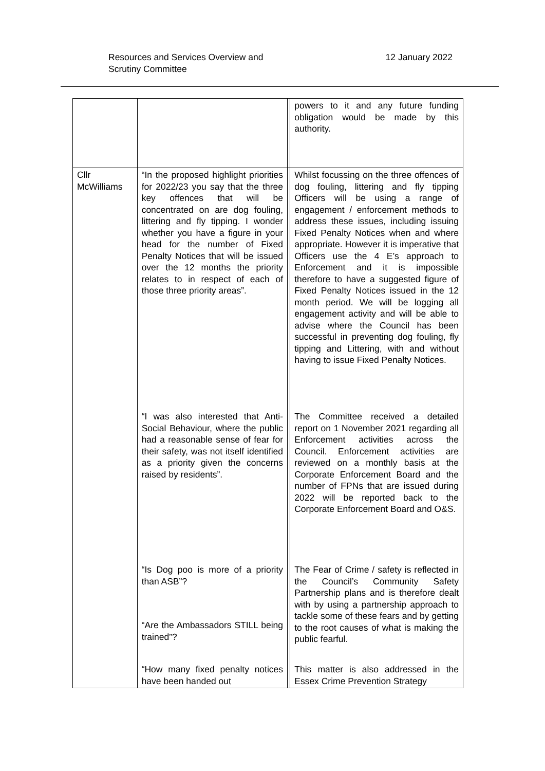Resources and Services Overview and
Scrutiny Committee
12 January 2022
| | | | powers to it and any future funding obligation would be made by this authority. |
| Cllr McWilliams | “In the proposed highlight priorities for 2022/23 you say that the three key offences that will be concentrated on are dog fouling, littering and fly tipping. I wonder whether you have a figure in your head for the number of Fixed Penalty Notices that will be issued over the 12 months the priority relates to in respect of each of those three priority areas”. “I was also interested that Anti-Social Behaviour, where the public had a reasonable sense of fear for their safety, was not itself identified as a priority given the concerns raised by residents”. “Is Dog poo is more of a priority than ASB”? “Are the Ambassadors STILL being trained”? “How many fixed penalty notices have been handed out | | Whilst focussing on the three offences of dog fouling, littering and fly tipping Officers will be using a range of engagement / enforcement methods to address these issues, including issuing Fixed Penalty Notices when and where appropriate. However it is imperative that Officers use the 4 E’s approach to Enforcement and it is impossible therefore to have a suggested figure of Fixed Penalty Notices issued in the 12 month period. We will be logging all engagement activity and will be able to advise where the Council has been successful in preventing dog fouling, fly tipping and Littering, with and without having to issue Fixed Penalty Notices. The Committee received a detailed report on 1 November 2021 regarding all Enforcement activities across the Council. Enforcement activities are reviewed on a monthly basis at the Corporate Enforcement Board and the number of FPNs that are issued during 2022 will be reported back to the Corporate Enforcement Board and O&S. The Fear of Crime / safety is reflected in the Council’s Community Safety Partnership plans and is therefore dealt with by using a partnership approach to tackle some of these fears and by getting to the root causes of what is making the public fearful. This matter is also addressed in the Essex Crime Prevention Strategy |